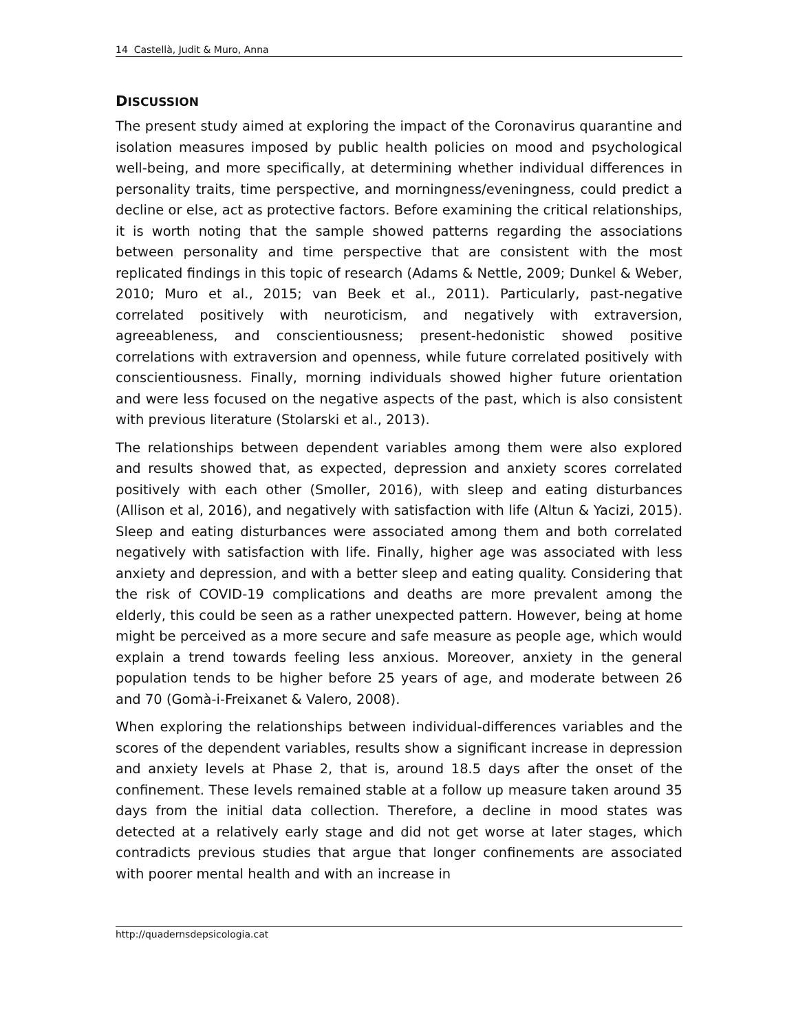14 Castellà, Judit & Muro, Anna
DISCUSSION
The present study aimed at exploring the impact of the Coronavirus quarantine and isolation measures imposed by public health policies on mood and psychological well-being, and more specifically, at determining whether individual differences in personality traits, time perspective, and morningness/eveningness, could predict a decline or else, act as protective factors. Before examining the critical relationships, it is worth noting that the sample showed patterns regarding the associations between personality and time perspective that are consistent with the most replicated findings in this topic of research (Adams & Nettle, 2009; Dunkel & Weber, 2010; Muro et al., 2015; van Beek et al., 2011). Particularly, past-negative correlated positively with neuroticism, and negatively with extraversion, agreeableness, and conscientiousness; present-hedonistic showed positive correlations with extraversion and openness, while future correlated positively with conscientiousness. Finally, morning individuals showed higher future orientation and were less focused on the negative aspects of the past, which is also consistent with previous literature (Stolarski et al., 2013).
The relationships between dependent variables among them were also explored and results showed that, as expected, depression and anxiety scores correlated positively with each other (Smoller, 2016), with sleep and eating disturbances (Allison et al, 2016), and negatively with satisfaction with life (Altun & Yacizi, 2015). Sleep and eating disturbances were associated among them and both correlated negatively with satisfaction with life. Finally, higher age was associated with less anxiety and depression, and with a better sleep and eating quality. Considering that the risk of COVID-19 complications and deaths are more prevalent among the elderly, this could be seen as a rather unexpected pattern. However, being at home might be perceived as a more secure and safe measure as people age, which would explain a trend towards feeling less anxious. Moreover, anxiety in the general population tends to be higher before 25 years of age, and moderate between 26 and 70 (Gomà-i-Freixanet & Valero, 2008).
When exploring the relationships between individual-differences variables and the scores of the dependent variables, results show a significant increase in depression and anxiety levels at Phase 2, that is, around 18.5 days after the onset of the confinement. These levels remained stable at a follow up measure taken around 35 days from the initial data collection. Therefore, a decline in mood states was detected at a relatively early stage and did not get worse at later stages, which contradicts previous studies that argue that longer confinements are associated with poorer mental health and with an increase in
http://quadernsdepsicologia.cat